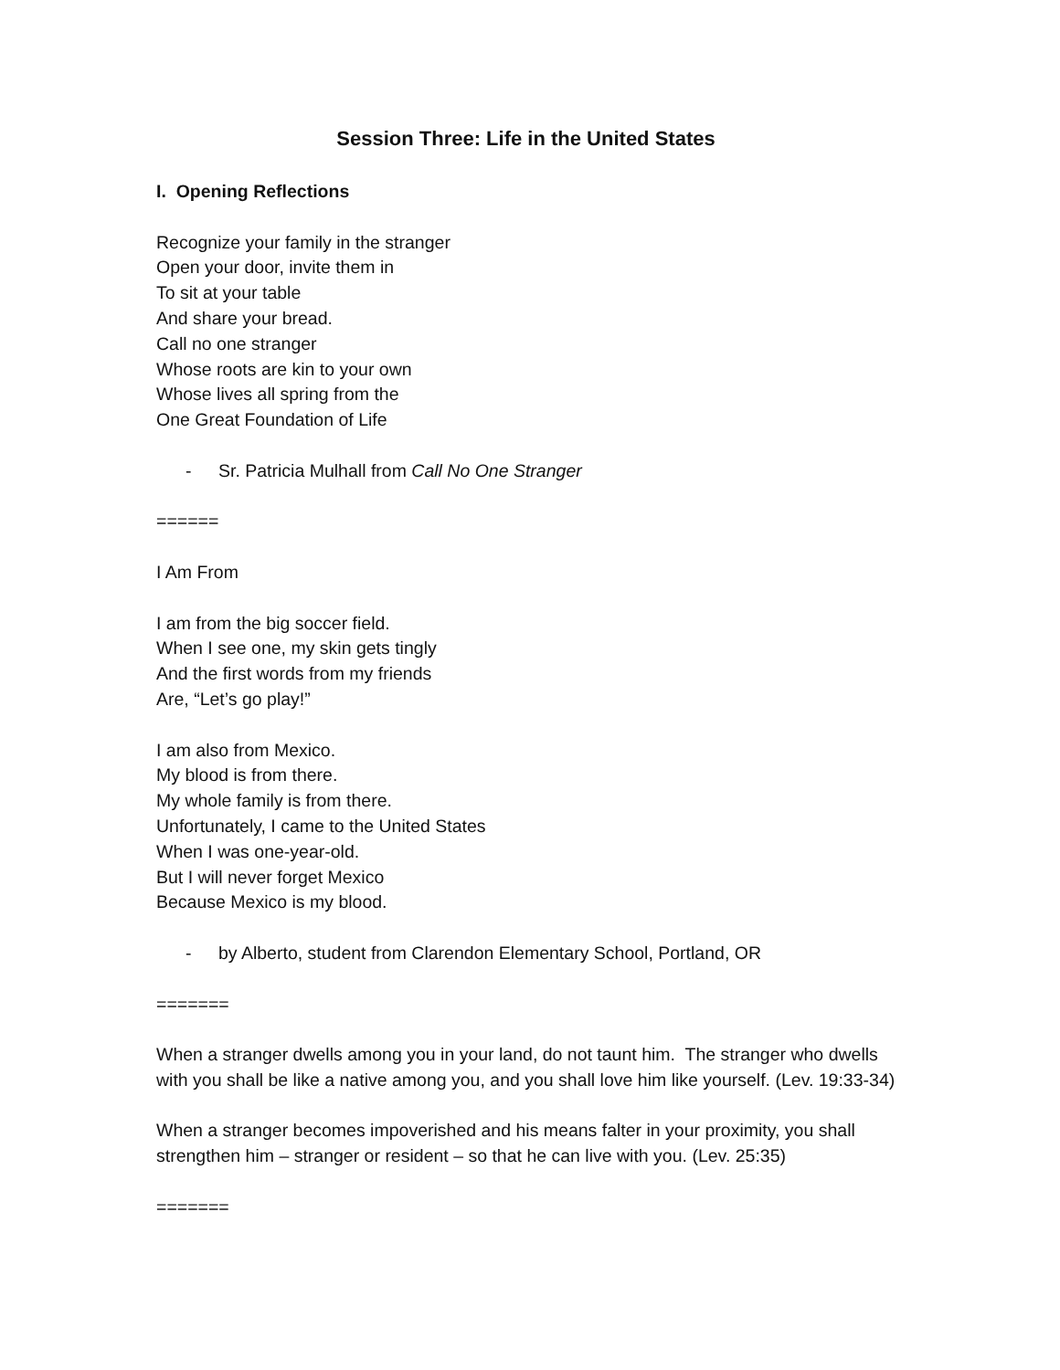Session Three: Life in the United States
I. Opening Reflections
Recognize your family in the stranger
Open your door, invite them in
To sit at your table
And share your bread.
Call no one stranger
Whose roots are kin to your own
Whose lives all spring from the
One Great Foundation of Life
- Sr. Patricia Mulhall from Call No One Stranger
======
I Am From
I am from the big soccer field.
When I see one, my skin gets tingly
And the first words from my friends
Are, “Let’s go play!”
I am also from Mexico.
My blood is from there.
My whole family is from there.
Unfortunately, I came to the United States
When I was one-year-old.
But I will never forget Mexico
Because Mexico is my blood.
- by Alberto, student from Clarendon Elementary School, Portland, OR
=======
When a stranger dwells among you in your land, do not taunt him. The stranger who dwells with you shall be like a native among you, and you shall love him like yourself. (Lev. 19:33-34)
When a stranger becomes impoverished and his means falter in your proximity, you shall strengthen him – stranger or resident – so that he can live with you. (Lev. 25:35)
=======